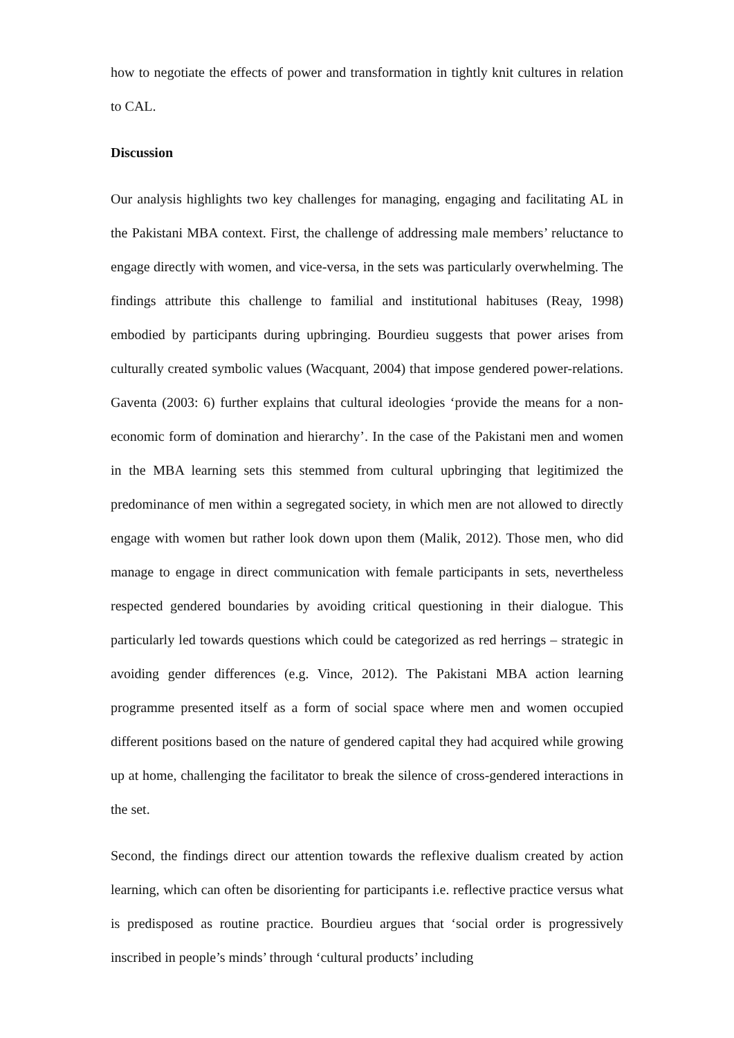how to negotiate the effects of power and transformation in tightly knit cultures in relation to CAL.
Discussion
Our analysis highlights two key challenges for managing, engaging and facilitating AL in the Pakistani MBA context. First, the challenge of addressing male members’ reluctance to engage directly with women, and vice-versa, in the sets was particularly overwhelming. The findings attribute this challenge to familial and institutional habituses (Reay, 1998) embodied by participants during upbringing. Bourdieu suggests that power arises from culturally created symbolic values (Wacquant, 2004) that impose gendered power-relations. Gaventa (2003: 6) further explains that cultural ideologies ‘provide the means for a non-economic form of domination and hierarchy’. In the case of the Pakistani men and women in the MBA learning sets this stemmed from cultural upbringing that legitimized the predominance of men within a segregated society, in which men are not allowed to directly engage with women but rather look down upon them (Malik, 2012). Those men, who did manage to engage in direct communication with female participants in sets, nevertheless respected gendered boundaries by avoiding critical questioning in their dialogue. This particularly led towards questions which could be categorized as red herrings – strategic in avoiding gender differences (e.g. Vince, 2012). The Pakistani MBA action learning programme presented itself as a form of social space where men and women occupied different positions based on the nature of gendered capital they had acquired while growing up at home, challenging the facilitator to break the silence of cross-gendered interactions in the set.
Second, the findings direct our attention towards the reflexive dualism created by action learning, which can often be disorienting for participants i.e. reflective practice versus what is predisposed as routine practice. Bourdieu argues that ‘social order is progressively inscribed in people’s minds’ through ‘cultural products’ including